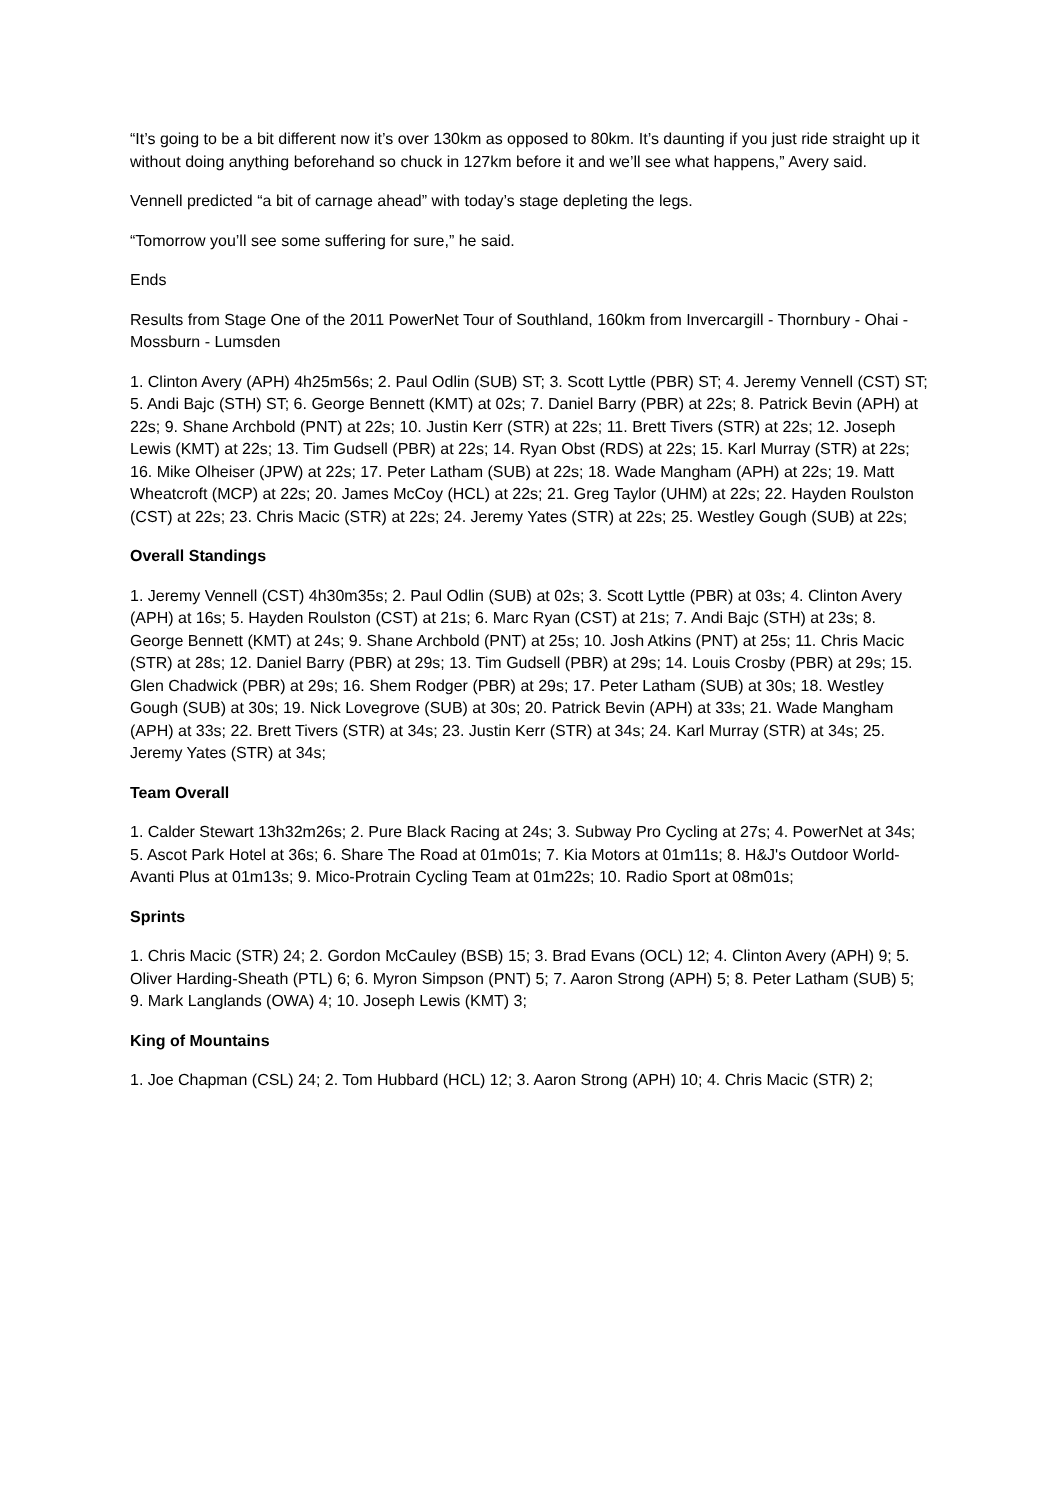“It’s going to be a bit different now it’s over 130km as opposed to 80km. It’s daunting if you just ride straight up it without doing anything beforehand so chuck in 127km before it and we’ll see what happens,” Avery said.
Vennell predicted “a bit of carnage ahead” with today’s stage depleting the legs.
“Tomorrow you’ll see some suffering for sure,” he said.
Ends
Results from Stage One of the 2011 PowerNet Tour of Southland, 160km from Invercargill - Thornbury - Ohai - Mossburn - Lumsden
1. Clinton Avery (APH) 4h25m56s; 2. Paul Odlin (SUB) ST; 3. Scott Lyttle (PBR) ST; 4. Jeremy Vennell (CST) ST; 5. Andi Bajc (STH) ST; 6. George Bennett (KMT) at 02s; 7. Daniel Barry (PBR) at 22s; 8. Patrick Bevin (APH) at 22s; 9. Shane Archbold (PNT) at 22s; 10. Justin Kerr (STR) at 22s; 11. Brett Tivers (STR) at 22s; 12. Joseph Lewis (KMT) at 22s; 13. Tim Gudsell (PBR) at 22s; 14. Ryan Obst (RDS) at 22s; 15. Karl Murray (STR) at 22s; 16. Mike Olheiser (JPW) at 22s; 17. Peter Latham (SUB) at 22s; 18. Wade Mangham (APH) at 22s; 19. Matt Wheatcroft (MCP) at 22s; 20. James McCoy (HCL) at 22s; 21. Greg Taylor (UHM) at 22s; 22. Hayden Roulston (CST) at 22s; 23. Chris Macic (STR) at 22s; 24. Jeremy Yates (STR) at 22s; 25. Westley Gough (SUB) at 22s;
Overall Standings
1. Jeremy Vennell (CST) 4h30m35s; 2. Paul Odlin (SUB) at 02s; 3. Scott Lyttle (PBR) at 03s; 4. Clinton Avery (APH) at 16s; 5. Hayden Roulston (CST) at 21s; 6. Marc Ryan (CST) at 21s; 7. Andi Bajc (STH) at 23s; 8. George Bennett (KMT) at 24s; 9. Shane Archbold (PNT) at 25s; 10. Josh Atkins (PNT) at 25s; 11. Chris Macic (STR) at 28s; 12. Daniel Barry (PBR) at 29s; 13. Tim Gudsell (PBR) at 29s; 14. Louis Crosby (PBR) at 29s; 15. Glen Chadwick (PBR) at 29s; 16. Shem Rodger (PBR) at 29s; 17. Peter Latham (SUB) at 30s; 18. Westley Gough (SUB) at 30s; 19. Nick Lovegrove (SUB) at 30s; 20. Patrick Bevin (APH) at 33s; 21. Wade Mangham (APH) at 33s; 22. Brett Tivers (STR) at 34s; 23. Justin Kerr (STR) at 34s; 24. Karl Murray (STR) at 34s; 25. Jeremy Yates (STR) at 34s;
Team Overall
1. Calder Stewart 13h32m26s; 2. Pure Black Racing at 24s; 3. Subway Pro Cycling at 27s; 4. PowerNet at 34s; 5. Ascot Park Hotel at 36s; 6. Share The Road at 01m01s; 7. Kia Motors at 01m11s; 8. H&J's Outdoor World-Avanti Plus at 01m13s; 9. Mico-Protrain Cycling Team at 01m22s; 10. Radio Sport at 08m01s;
Sprints
1. Chris Macic (STR) 24; 2. Gordon McCauley (BSB) 15; 3. Brad Evans (OCL) 12; 4. Clinton Avery (APH) 9; 5. Oliver Harding-Sheath (PTL) 6; 6. Myron Simpson (PNT) 5; 7. Aaron Strong (APH) 5; 8. Peter Latham (SUB) 5; 9. Mark Langlands (OWA) 4; 10. Joseph Lewis (KMT) 3;
King of Mountains
1. Joe Chapman (CSL) 24; 2. Tom Hubbard (HCL) 12; 3. Aaron Strong (APH) 10; 4. Chris Macic (STR) 2;